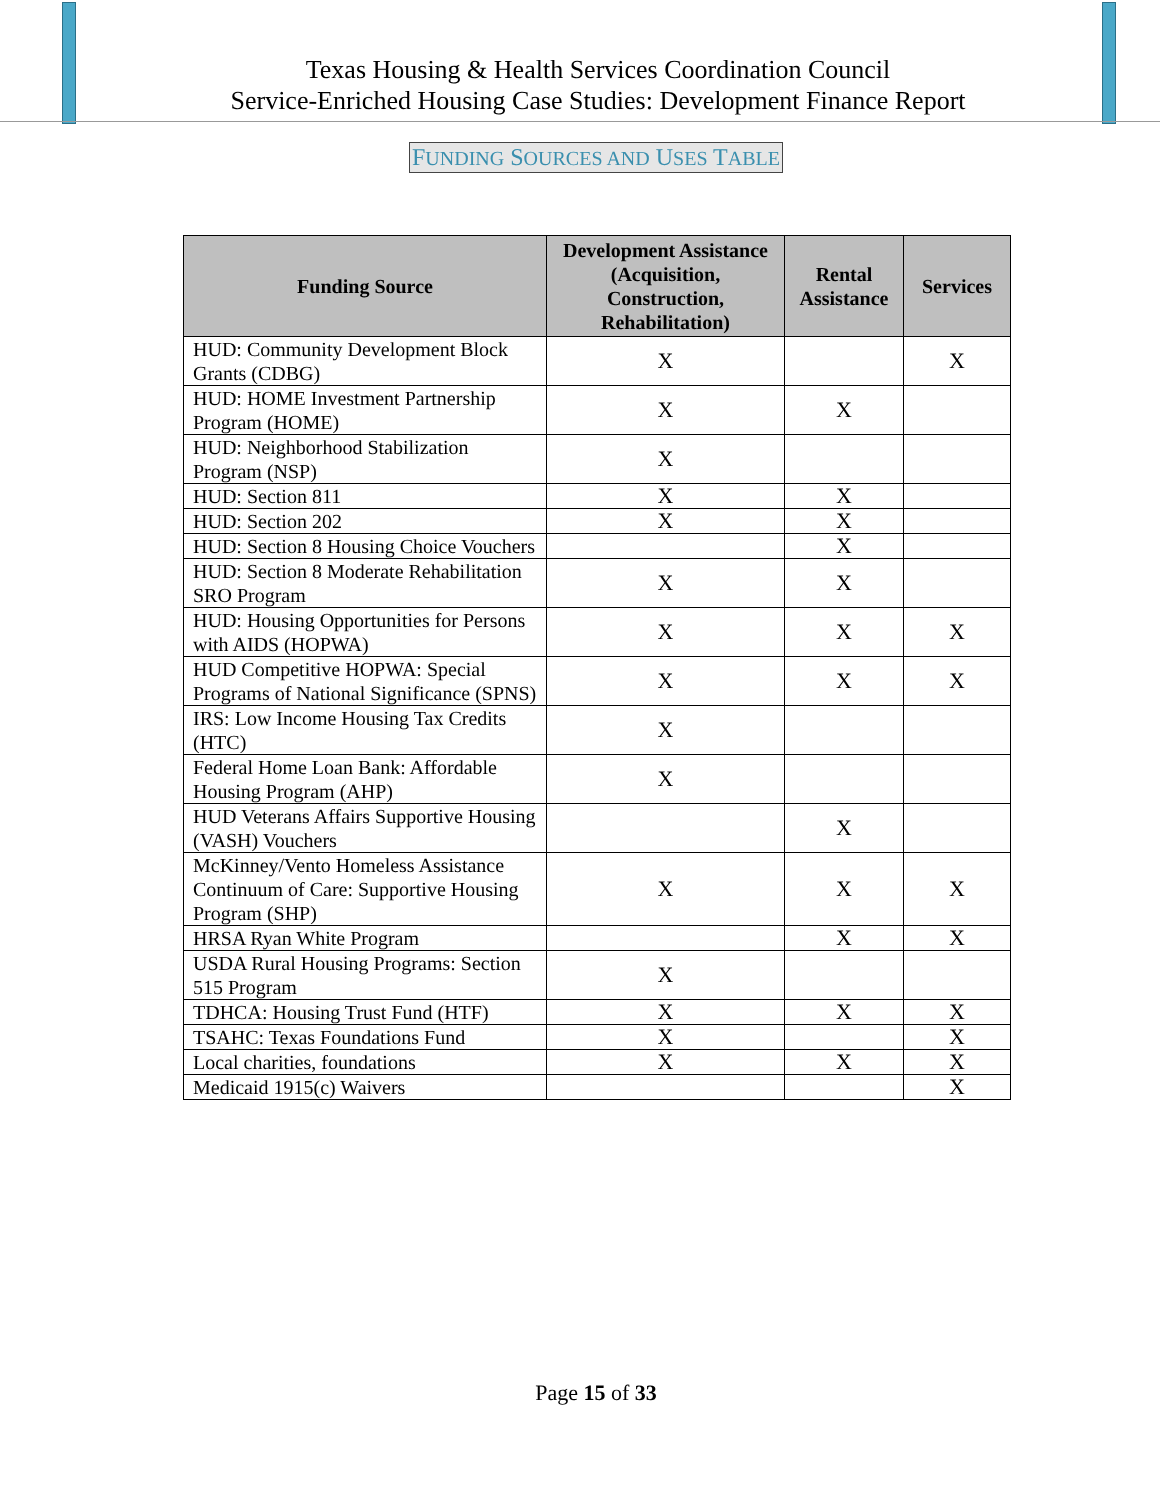Texas Housing & Health Services Coordination Council
Service-Enriched Housing Case Studies: Development Finance Report
FUNDING SOURCES AND USES TABLE
| Funding Source | Development Assistance (Acquisition, Construction, Rehabilitation) | Rental Assistance | Services |
| --- | --- | --- | --- |
| HUD: Community Development Block Grants (CDBG) | X | | X |
| HUD: HOME Investment Partnership Program (HOME) | X | X | |
| HUD: Neighborhood Stabilization Program (NSP) | X | | |
| HUD: Section 811 | X | X | |
| HUD: Section 202 | X | X | |
| HUD: Section 8 Housing Choice Vouchers | | X | |
| HUD: Section 8 Moderate Rehabilitation SRO Program | X | X | |
| HUD: Housing Opportunities for Persons with AIDS (HOPWA) | X | X | X |
| HUD Competitive HOPWA: Special Programs of National Significance (SPNS) | X | X | X |
| IRS: Low Income Housing Tax Credits (HTC) | X | | |
| Federal Home Loan Bank: Affordable Housing Program (AHP) | X | | |
| HUD Veterans Affairs Supportive Housing (VASH) Vouchers | | X | |
| McKinney/Vento Homeless Assistance Continuum of Care: Supportive Housing Program (SHP) | X | X | X |
| HRSA Ryan White Program | | X | X |
| USDA Rural Housing Programs: Section 515 Program | X | | |
| TDHCA: Housing Trust Fund (HTF) | X | X | X |
| TSAHC: Texas Foundations Fund | X | | X |
| Local charities, foundations | X | X | X |
| Medicaid 1915(c) Waivers | | | X |
Page 15 of 33